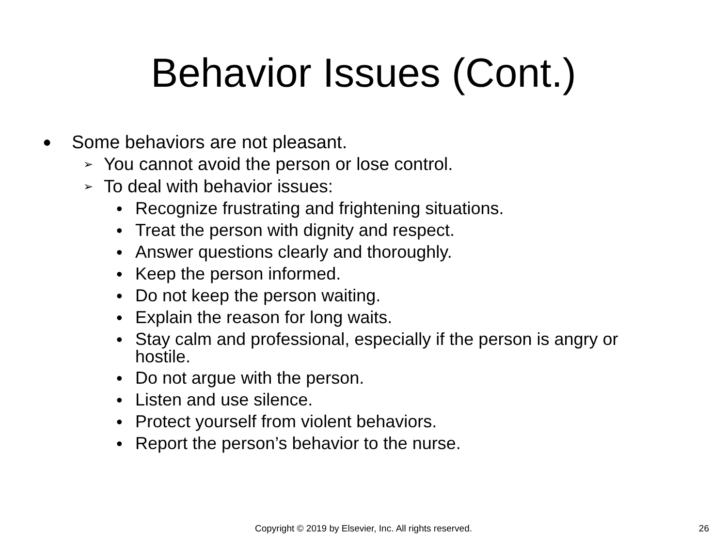Behavior Issues (Cont.)
● Some behaviors are not pleasant.
➢ You cannot avoid the person or lose control.
➢ To deal with behavior issues:
• Recognize frustrating and frightening situations.
• Treat the person with dignity and respect.
• Answer questions clearly and thoroughly.
• Keep the person informed.
• Do not keep the person waiting.
• Explain the reason for long waits.
• Stay calm and professional, especially if the person is angry or hostile.
• Do not argue with the person.
• Listen and use silence.
• Protect yourself from violent behaviors.
• Report the person’s behavior to the nurse.
Copyright © 2019 by Elsevier, Inc. All rights reserved. 26